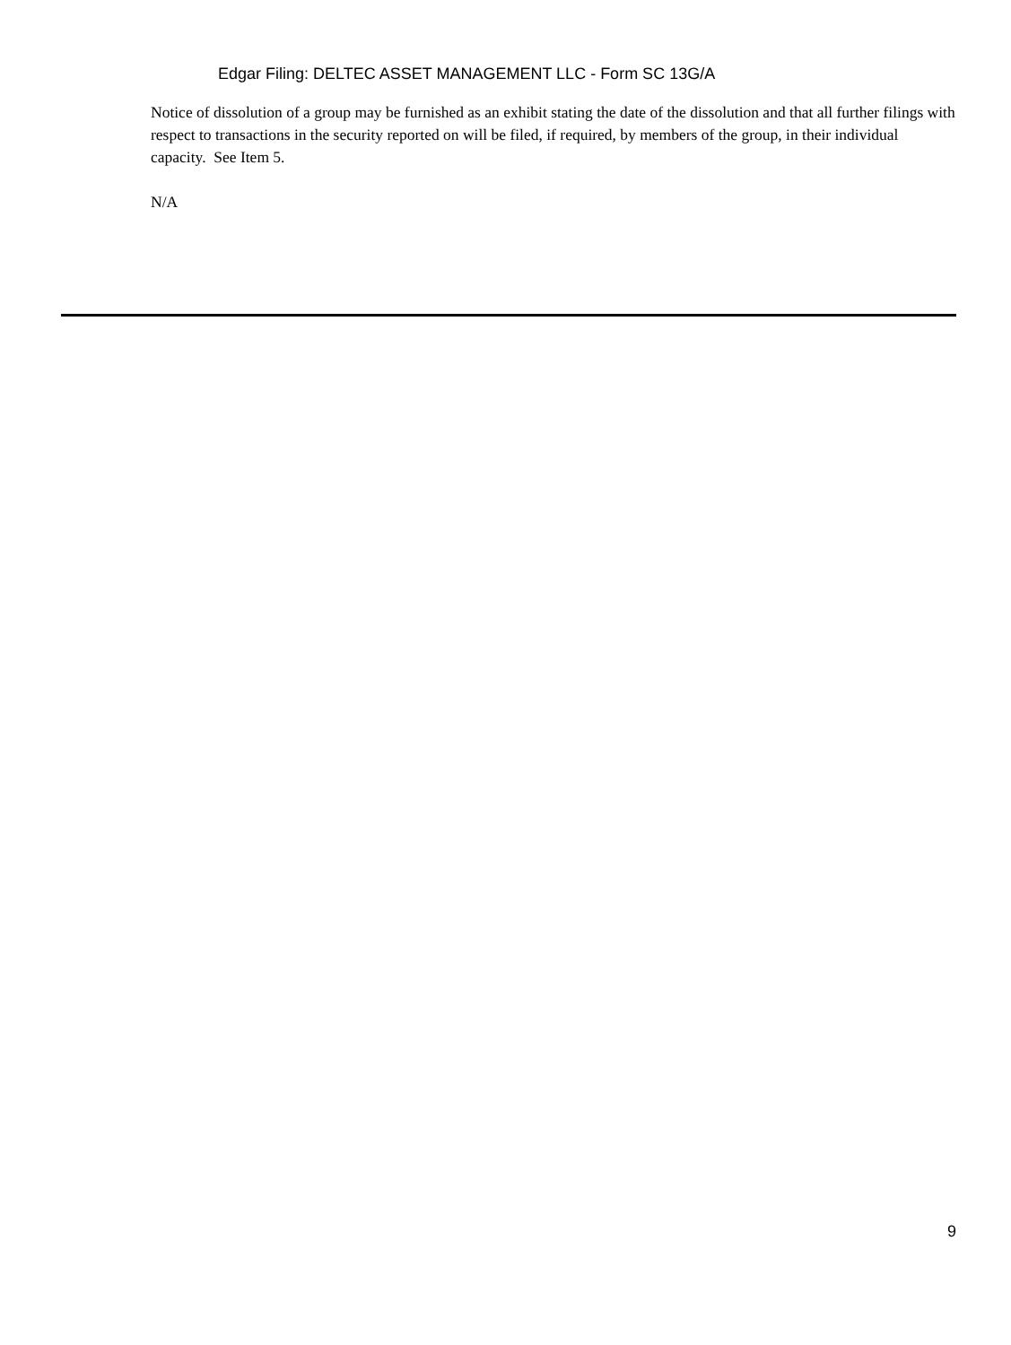Edgar Filing: DELTEC ASSET MANAGEMENT LLC - Form SC 13G/A
Notice of dissolution of a group may be furnished as an exhibit stating the date of the dissolution and that all further filings with respect to transactions in the security reported on will be filed, if required, by members of the group, in their individual capacity. See Item 5.
N/A
9